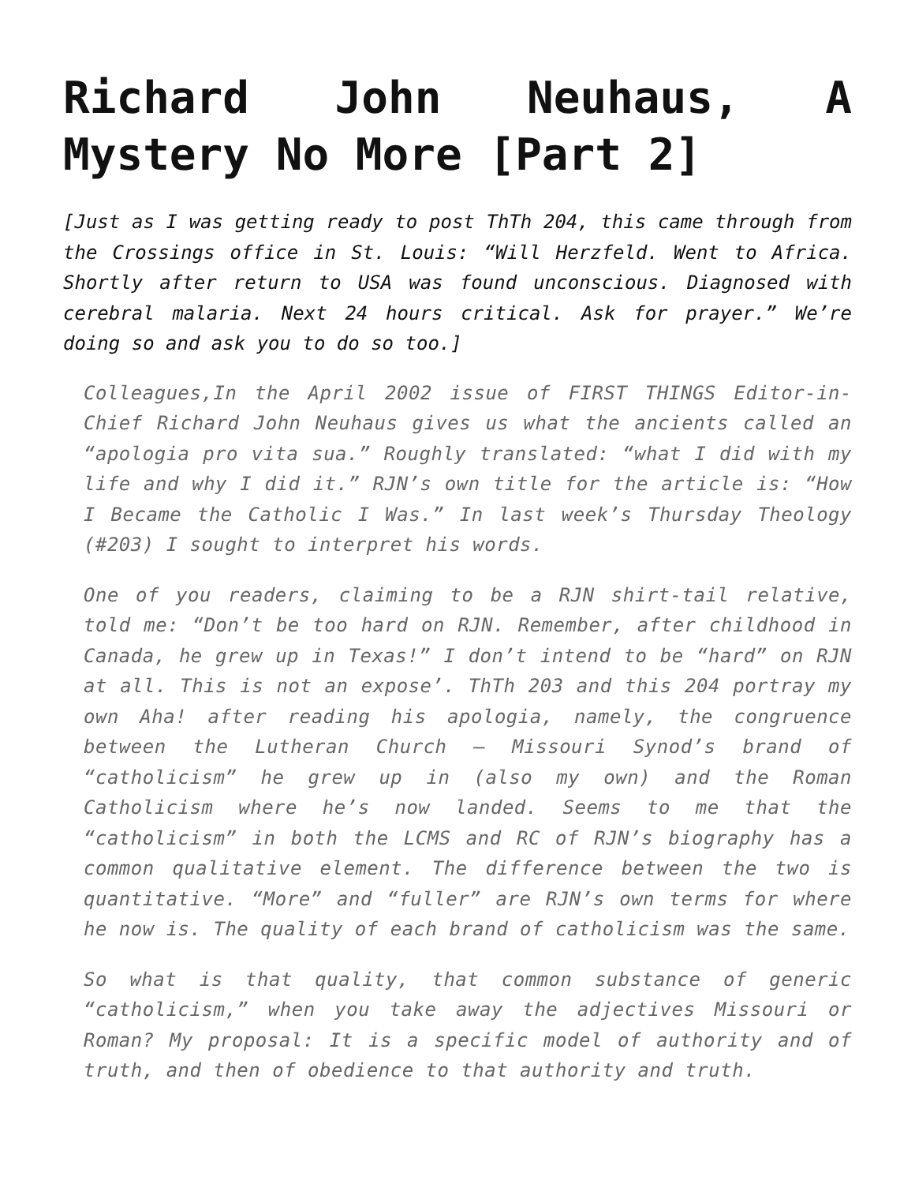Richard John Neuhaus, A Mystery No More [Part 2]
[Just as I was getting ready to post ThTh 204, this came through from the Crossings office in St. Louis: “Will Herzfeld. Went to Africa. Shortly after return to USA was found unconscious. Diagnosed with cerebral malaria. Next 24 hours critical. Ask for prayer.” We’re doing so and ask you to do so too.]
Colleagues,In the April 2002 issue of FIRST THINGS Editor-in-Chief Richard John Neuhaus gives us what the ancients called an “apologia pro vita sua.” Roughly translated: “what I did with my life and why I did it.” RJN’s own title for the article is: “How I Became the Catholic I Was.” In last week’s Thursday Theology (#203) I sought to interpret his words.
One of you readers, claiming to be a RJN shirt-tail relative, told me: “Don’t be too hard on RJN. Remember, after childhood in Canada, he grew up in Texas!” I don’t intend to be “hard” on RJN at all. This is not an expose’. ThTh 203 and this 204 portray my own Aha! after reading his apologia, namely, the congruence between the Lutheran Church – Missouri Synod’s brand of “catholicism” he grew up in (also my own) and the Roman Catholicism where he’s now landed. Seems to me that the “catholicism” in both the LCMS and RC of RJN’s biography has a common qualitative element. The difference between the two is quantitative. “More” and “fuller” are RJN’s own terms for where he now is. The quality of each brand of catholicism was the same.
So what is that quality, that common substance of generic “catholicism,” when you take away the adjectives Missouri or Roman? My proposal: It is a specific model of authority and of truth, and then of obedience to that authority and truth.